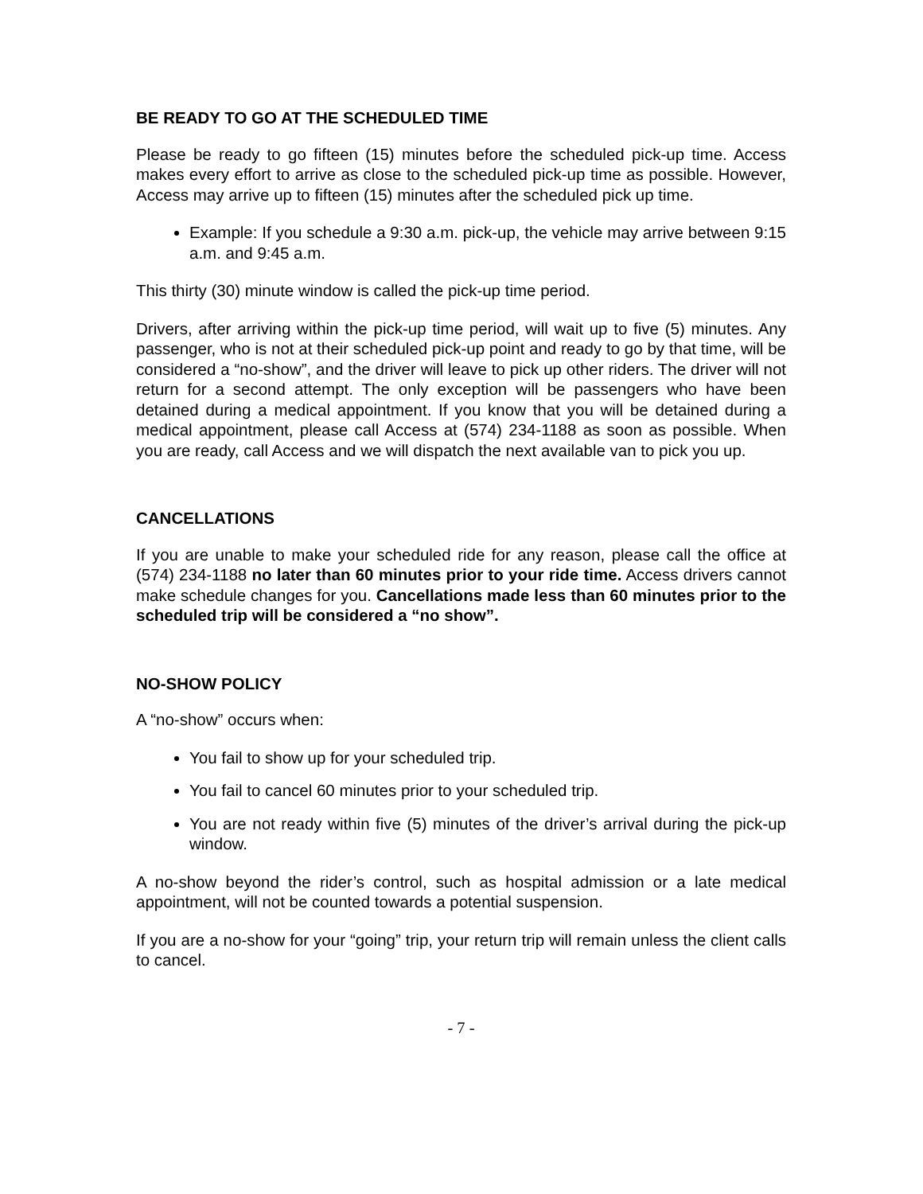BE READY TO GO AT THE SCHEDULED TIME
Please be ready to go fifteen (15) minutes before the scheduled pick-up time. Access makes every effort to arrive as close to the scheduled pick-up time as possible. However, Access may arrive up to fifteen (15) minutes after the scheduled pick up time.
Example: If you schedule a 9:30 a.m. pick-up, the vehicle may arrive between 9:15 a.m. and 9:45 a.m.
This thirty (30) minute window is called the pick-up time period.
Drivers, after arriving within the pick-up time period, will wait up to five (5) minutes. Any passenger, who is not at their scheduled pick-up point and ready to go by that time, will be considered a “no-show”, and the driver will leave to pick up other riders. The driver will not return for a second attempt. The only exception will be passengers who have been detained during a medical appointment. If you know that you will be detained during a medical appointment, please call Access at (574) 234-1188 as soon as possible. When you are ready, call Access and we will dispatch the next available van to pick you up.
CANCELLATIONS
If you are unable to make your scheduled ride for any reason, please call the office at (574) 234-1188 no later than 60 minutes prior to your ride time. Access drivers cannot make schedule changes for you. Cancellations made less than 60 minutes prior to the scheduled trip will be considered a “no show”.
NO-SHOW POLICY
A “no-show” occurs when:
You fail to show up for your scheduled trip.
You fail to cancel 60 minutes prior to your scheduled trip.
You are not ready within five (5) minutes of the driver’s arrival during the pick-up window.
A no-show beyond the rider’s control, such as hospital admission or a late medical appointment, will not be counted towards a potential suspension.
If you are a no-show for your “going” trip, your return trip will remain unless the client calls to cancel.
- 7 -